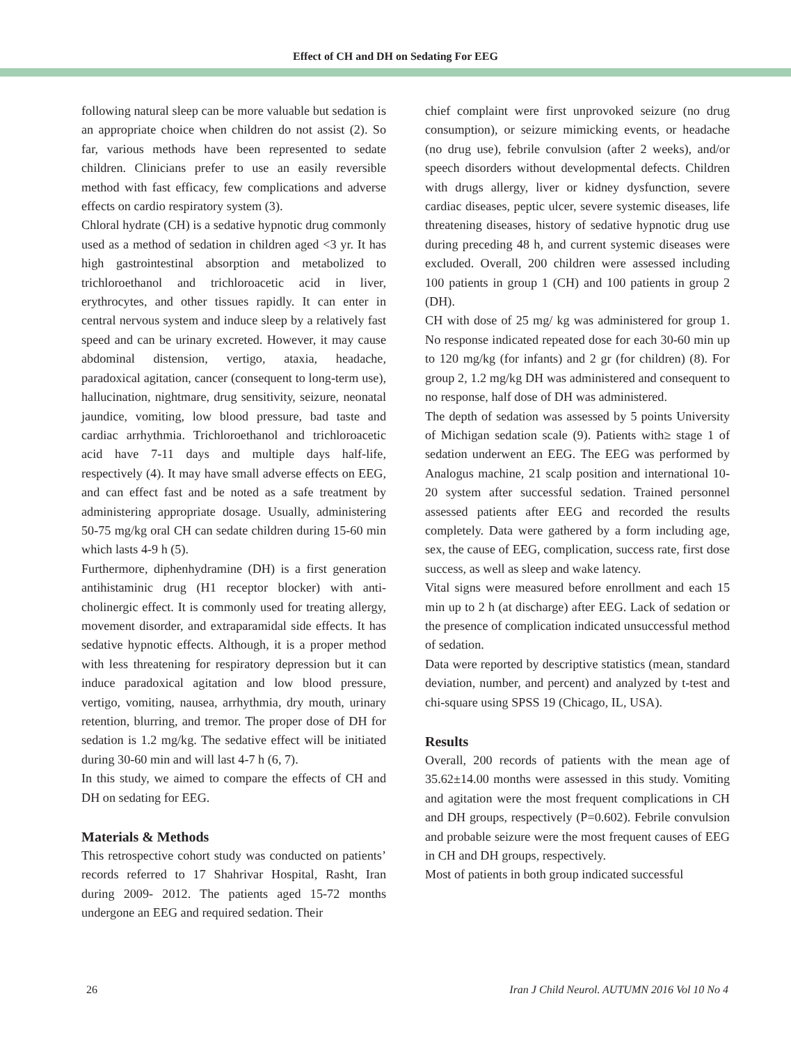Effect of CH and DH on Sedating For EEG
following natural sleep can be more valuable but sedation is an appropriate choice when children do not assist (2). So far, various methods have been represented to sedate children. Clinicians prefer to use an easily reversible method with fast efficacy, few complications and adverse effects on cardio respiratory system (3).
Chloral hydrate (CH) is a sedative hypnotic drug commonly used as a method of sedation in children aged <3 yr. It has high gastrointestinal absorption and metabolized to trichloroethanol and trichloroacetic acid in liver, erythrocytes, and other tissues rapidly. It can enter in central nervous system and induce sleep by a relatively fast speed and can be urinary excreted. However, it may cause abdominal distension, vertigo, ataxia, headache, paradoxical agitation, cancer (consequent to long-term use), hallucination, nightmare, drug sensitivity, seizure, neonatal jaundice, vomiting, low blood pressure, bad taste and cardiac arrhythmia. Trichloroethanol and trichloroacetic acid have 7-11 days and multiple days half-life, respectively (4). It may have small adverse effects on EEG, and can effect fast and be noted as a safe treatment by administering appropriate dosage. Usually, administering 50-75 mg/kg oral CH can sedate children during 15-60 min which lasts 4-9 h (5).
Furthermore, diphenhydramine (DH) is a first generation antihistaminic drug (H1 receptor blocker) with anti-cholinergic effect. It is commonly used for treating allergy, movement disorder, and extraparamidal side effects. It has sedative hypnotic effects. Although, it is a proper method with less threatening for respiratory depression but it can induce paradoxical agitation and low blood pressure, vertigo, vomiting, nausea, arrhythmia, dry mouth, urinary retention, blurring, and tremor. The proper dose of DH for sedation is 1.2 mg/kg. The sedative effect will be initiated during 30-60 min and will last 4-7 h (6, 7).
In this study, we aimed to compare the effects of CH and DH on sedating for EEG.
Materials & Methods
This retrospective cohort study was conducted on patients’ records referred to 17 Shahrivar Hospital, Rasht, Iran during 2009- 2012. The patients aged 15-72 months undergone an EEG and required sedation. Their
chief complaint were first unprovoked seizure (no drug consumption), or seizure mimicking events, or headache (no drug use), febrile convulsion (after 2 weeks), and/or speech disorders without developmental defects. Children with drugs allergy, liver or kidney dysfunction, severe cardiac diseases, peptic ulcer, severe systemic diseases, life threatening diseases, history of sedative hypnotic drug use during preceding 48 h, and current systemic diseases were excluded. Overall, 200 children were assessed including 100 patients in group 1 (CH) and 100 patients in group 2 (DH).
CH with dose of 25 mg/ kg was administered for group 1. No response indicated repeated dose for each 30-60 min up to 120 mg/kg (for infants) and 2 gr (for children) (8). For group 2, 1.2 mg/kg DH was administered and consequent to no response, half dose of DH was administered.
The depth of sedation was assessed by 5 points University of Michigan sedation scale (9). Patients with≥ stage 1 of sedation underwent an EEG. The EEG was performed by Analogus machine, 21 scalp position and international 10-20 system after successful sedation. Trained personnel assessed patients after EEG and recorded the results completely. Data were gathered by a form including age, sex, the cause of EEG, complication, success rate, first dose success, as well as sleep and wake latency.
Vital signs were measured before enrollment and each 15 min up to 2 h (at discharge) after EEG. Lack of sedation or the presence of complication indicated unsuccessful method of sedation.
Data were reported by descriptive statistics (mean, standard deviation, number, and percent) and analyzed by t-test and chi-square using SPSS 19 (Chicago, IL, USA).
Results
Overall, 200 records of patients with the mean age of 35.62±14.00 months were assessed in this study. Vomiting and agitation were the most frequent complications in CH and DH groups, respectively (P=0.602). Febrile convulsion and probable seizure were the most frequent causes of EEG in CH and DH groups, respectively.
Most of patients in both group indicated successful
26 Iran J Child Neurol. AUTUMN 2016 Vol 10 No 4